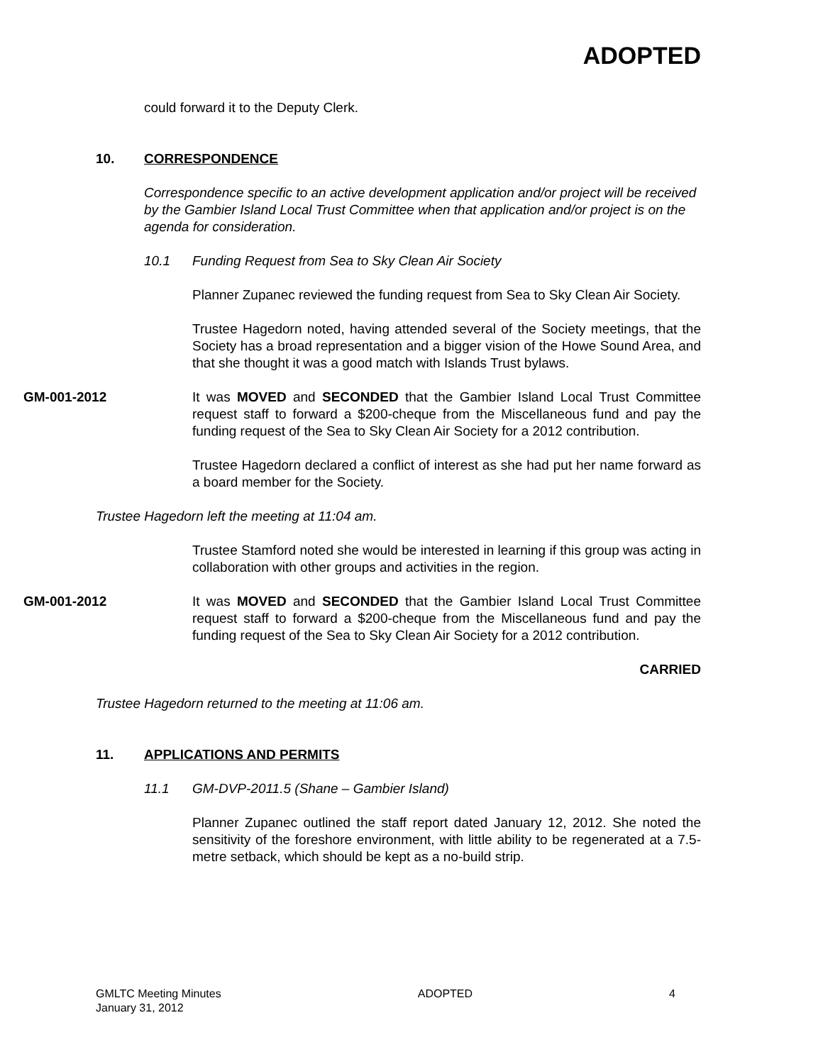ADOPTED
could forward it to the Deputy Clerk.
10. CORRESPONDENCE
Correspondence specific to an active development application and/or project will be received by the Gambier Island Local Trust Committee when that application and/or project is on the agenda for consideration.
10.1 Funding Request from Sea to Sky Clean Air Society
Planner Zupanec reviewed the funding request from Sea to Sky Clean Air Society.
Trustee Hagedorn noted, having attended several of the Society meetings, that the Society has a broad representation and a bigger vision of the Howe Sound Area, and that she thought it was a good match with Islands Trust bylaws.
GM-001-2012 It was MOVED and SECONDED that the Gambier Island Local Trust Committee request staff to forward a $200-cheque from the Miscellaneous fund and pay the funding request of the Sea to Sky Clean Air Society for a 2012 contribution.
Trustee Hagedorn declared a conflict of interest as she had put her name forward as a board member for the Society.
Trustee Hagedorn left the meeting at 11:04 am.
Trustee Stamford noted she would be interested in learning if this group was acting in collaboration with other groups and activities in the region.
GM-001-2012 It was MOVED and SECONDED that the Gambier Island Local Trust Committee request staff to forward a $200-cheque from the Miscellaneous fund and pay the funding request of the Sea to Sky Clean Air Society for a 2012 contribution.
CARRIED
Trustee Hagedorn returned to the meeting at 11:06 am.
11. APPLICATIONS AND PERMITS
11.1 GM-DVP-2011.5 (Shane – Gambier Island)
Planner Zupanec outlined the staff report dated January 12, 2012. She noted the sensitivity of the foreshore environment, with little ability to be regenerated at a 7.5-metre setback, which should be kept as a no-build strip.
GMLTC Meeting Minutes
January 31, 2012
ADOPTED 4